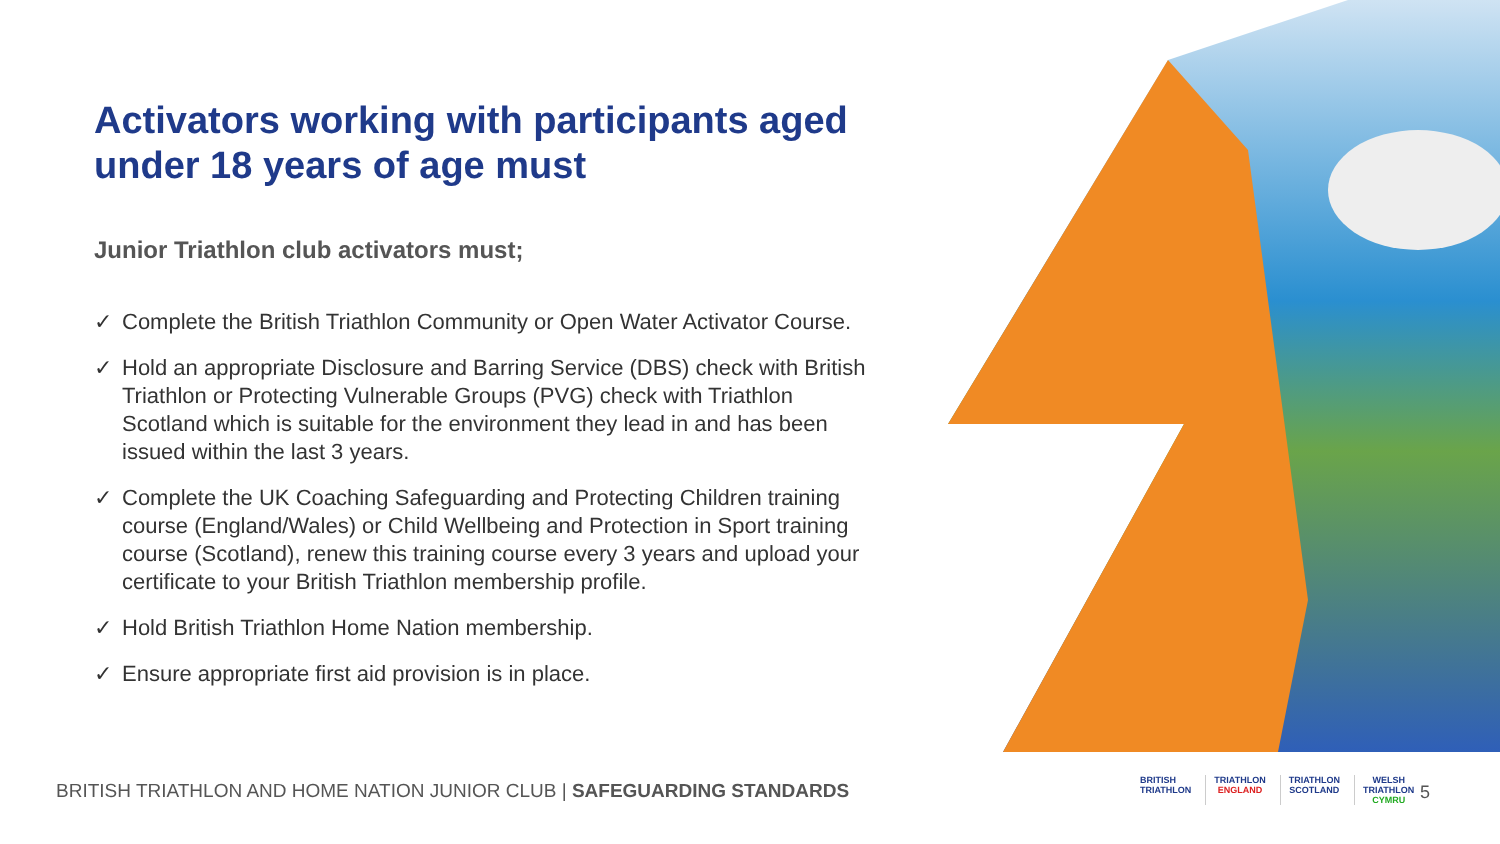Activators working with participants aged under 18 years of age must
Junior Triathlon club activators must;
✓ Complete the British Triathlon Community or Open Water Activator Course.
✓ Hold an appropriate Disclosure and Barring Service (DBS) check with British Triathlon or Protecting Vulnerable Groups (PVG) check with Triathlon Scotland which is suitable for the environment they lead in and has been issued within the last 3 years.
✓ Complete the UK Coaching Safeguarding and Protecting Children training course (England/Wales) or Child Wellbeing and Protection in Sport training course (Scotland), renew this training course every 3 years and upload your certificate to your British Triathlon membership profile.
✓ Hold British Triathlon Home Nation membership.
✓ Ensure appropriate first aid provision is in place.
BRITISH TRIATHLON AND HOME NATION JUNIOR CLUB | SAFEGUARDING STANDARDS
BRITISH
TRIATHLON
TRIATHLON
ENGLAND
TRIATHLON
SCOTLAND
WELSH
TRIATHLON
CYMRU
5